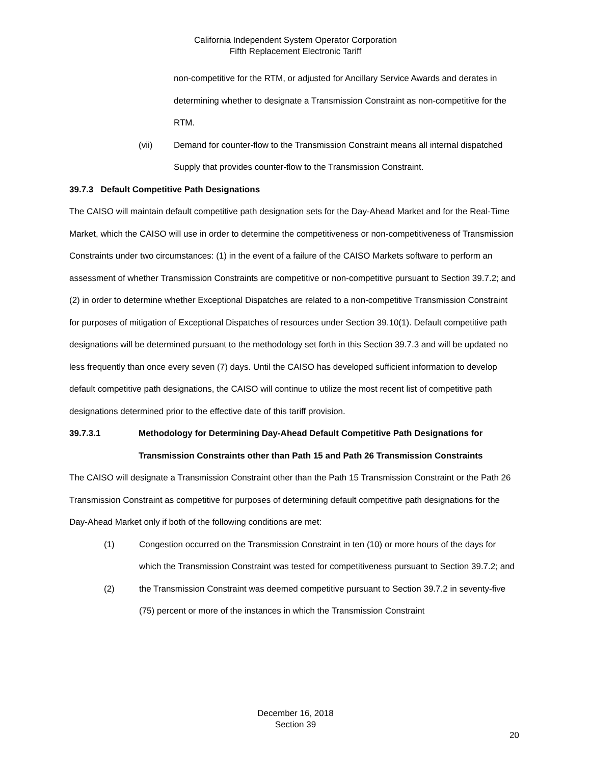California Independent System Operator Corporation
Fifth Replacement Electronic Tariff
non-competitive for the RTM, or adjusted for Ancillary Service Awards and derates in determining whether to designate a Transmission Constraint as non-competitive for the RTM.
(vii) Demand for counter-flow to the Transmission Constraint means all internal dispatched Supply that provides counter-flow to the Transmission Constraint.
39.7.3 Default Competitive Path Designations
The CAISO will maintain default competitive path designation sets for the Day-Ahead Market and for the Real-Time Market, which the CAISO will use in order to determine the competitiveness or non-competitiveness of Transmission Constraints under two circumstances: (1) in the event of a failure of the CAISO Markets software to perform an assessment of whether Transmission Constraints are competitive or non-competitive pursuant to Section 39.7.2; and (2) in order to determine whether Exceptional Dispatches are related to a non-competitive Transmission Constraint for purposes of mitigation of Exceptional Dispatches of resources under Section 39.10(1). Default competitive path designations will be determined pursuant to the methodology set forth in this Section 39.7.3 and will be updated no less frequently than once every seven (7) days. Until the CAISO has developed sufficient information to develop default competitive path designations, the CAISO will continue to utilize the most recent list of competitive path designations determined prior to the effective date of this tariff provision.
39.7.3.1 Methodology for Determining Day-Ahead Default Competitive Path Designations for Transmission Constraints other than Path 15 and Path 26 Transmission Constraints
The CAISO will designate a Transmission Constraint other than the Path 15 Transmission Constraint or the Path 26 Transmission Constraint as competitive for purposes of determining default competitive path designations for the Day-Ahead Market only if both of the following conditions are met:
(1) Congestion occurred on the Transmission Constraint in ten (10) or more hours of the days for which the Transmission Constraint was tested for competitiveness pursuant to Section 39.7.2; and
(2) the Transmission Constraint was deemed competitive pursuant to Section 39.7.2 in seventy-five (75) percent or more of the instances in which the Transmission Constraint
December 16, 2018
Section 39
20